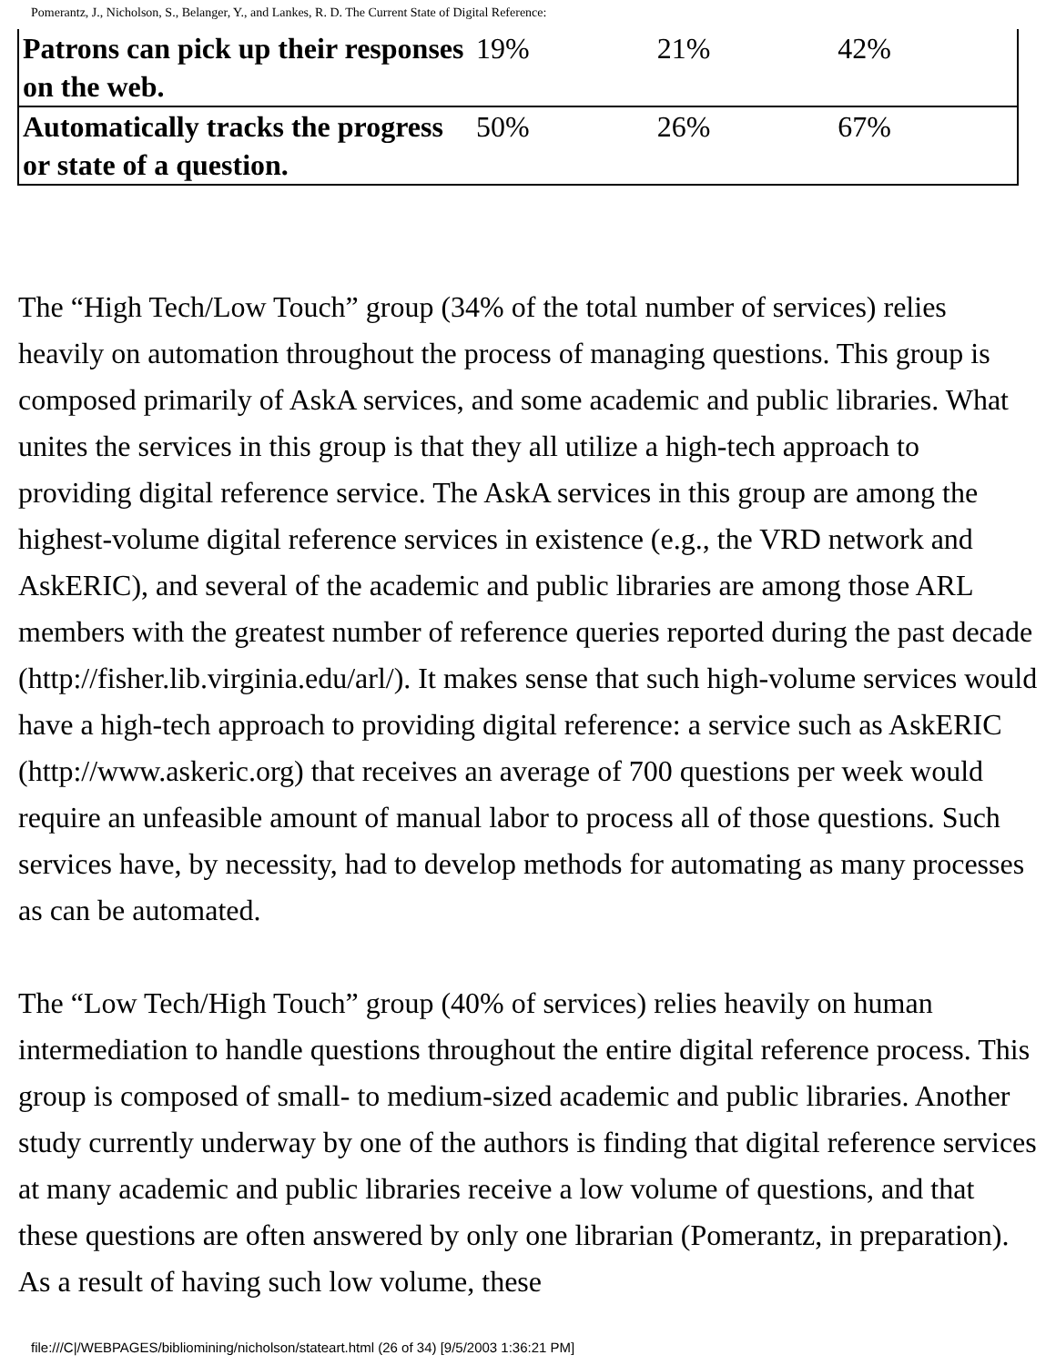Pomerantz, J., Nicholson, S., Belanger, Y., and Lankes, R. D. The Current State of Digital Reference:
| Patrons can pick up their responses on the web. | 19% | 21% | 42% |
| Automatically tracks the progress or state of a question. | 50% | 26% | 67% |
The “High Tech/Low Touch” group (34% of the total number of services) relies heavily on automation throughout the process of managing questions. This group is composed primarily of AskA services, and some academic and public libraries. What unites the services in this group is that they all utilize a high-tech approach to providing digital reference service. The AskA services in this group are among the highest-volume digital reference services in existence (e.g., the VRD network and AskERIC), and several of the academic and public libraries are among those ARL members with the greatest number of reference queries reported during the past decade (http://fisher.lib.virginia.edu/arl/). It makes sense that such high-volume services would have a high-tech approach to providing digital reference: a service such as AskERIC (http://www.askeric.org) that receives an average of 700 questions per week would require an unfeasible amount of manual labor to process all of those questions. Such services have, by necessity, had to develop methods for automating as many processes as can be automated.
The “Low Tech/High Touch” group (40% of services) relies heavily on human intermediation to handle questions throughout the entire digital reference process. This group is composed of small- to medium-sized academic and public libraries. Another study currently underway by one of the authors is finding that digital reference services at many academic and public libraries receive a low volume of questions, and that these questions are often answered by only one librarian (Pomerantz, in preparation). As a result of having such low volume, these
file:///C|/WEBPAGES/bibliomining/nicholson/stateart.html (26 of 34) [9/5/2003 1:36:21 PM]